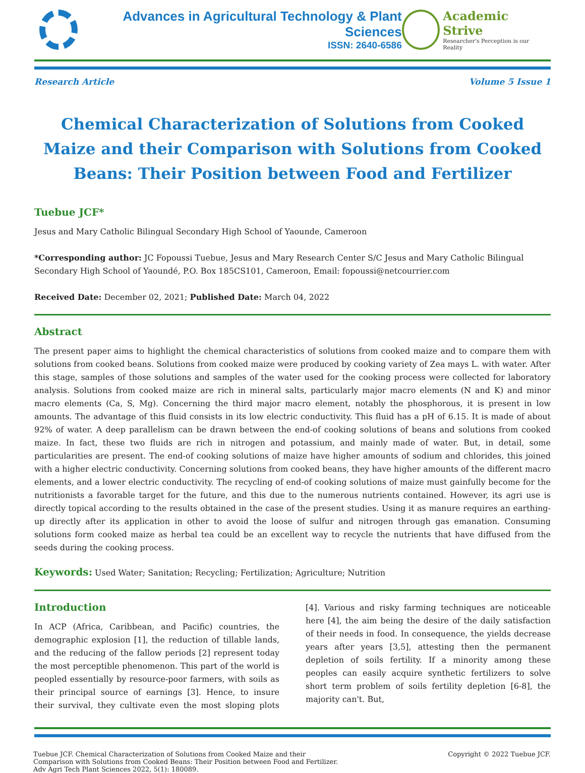Advances in Agricultural Technology & Plant Sciences
ISSN: 2640-6586
Academic Strive
Researcher's Perception is our Reality
Research Article Volume 5 Issue 1
Chemical Characterization of Solutions from Cooked Maize and their Comparison with Solutions from Cooked Beans: Their Position between Food and Fertilizer
Tuebue JCF*
Jesus and Mary Catholic Bilingual Secondary High School of Yaounde, Cameroon
*Corresponding author: JC Fopoussi Tuebue, Jesus and Mary Research Center S/C Jesus and Mary Catholic Bilingual Secondary High School of Yaoundé, P.O. Box 185CS101, Cameroon, Email: fopoussi@netcourrier.com
Received Date: December 02, 2021; Published Date: March 04, 2022
Abstract
The present paper aims to highlight the chemical characteristics of solutions from cooked maize and to compare them with solutions from cooked beans. Solutions from cooked maize were produced by cooking variety of Zea mays L. with water. After this stage, samples of those solutions and samples of the water used for the cooking process were collected for laboratory analysis. Solutions from cooked maize are rich in mineral salts, particularly major macro elements (N and K) and minor macro elements (Ca, S, Mg). Concerning the third major macro element, notably the phosphorous, it is present in low amounts. The advantage of this fluid consists in its low electric conductivity. This fluid has a pH of 6.15. It is made of about 92% of water. A deep parallelism can be drawn between the end-of cooking solutions of beans and solutions from cooked maize. In fact, these two fluids are rich in nitrogen and potassium, and mainly made of water. But, in detail, some particularities are present. The end-of cooking solutions of maize have higher amounts of sodium and chlorides, this joined with a higher electric conductivity. Concerning solutions from cooked beans, they have higher amounts of the different macro elements, and a lower electric conductivity. The recycling of end-of cooking solutions of maize must gainfully become for the nutritionists a favorable target for the future, and this due to the numerous nutrients contained. However, its agri use is directly topical according to the results obtained in the case of the present studies. Using it as manure requires an earthing-up directly after its application in other to avoid the loose of sulfur and nitrogen through gas emanation. Consuming solutions form cooked maize as herbal tea could be an excellent way to recycle the nutrients that have diffused from the seeds during the cooking process.
Keywords: Used Water; Sanitation; Recycling; Fertilization; Agriculture; Nutrition
Introduction
In ACP (Africa, Caribbean, and Pacific) countries, the demographic explosion [1], the reduction of tillable lands, and the reducing of the fallow periods [2] represent today the most perceptible phenomenon. This part of the world is peopled essentially by resource-poor farmers, with soils as their principal source of earnings [3]. Hence, to insure their survival, they cultivate even the most sloping plots [4]. Various and risky farming techniques are noticeable here [4], the aim being the desire of the daily satisfaction of their needs in food. In consequence, the yields decrease years after years [3,5], attesting then the permanent depletion of soils fertility. If a minority among these peoples can easily acquire synthetic fertilizers to solve short term problem of soils fertility depletion [6-8], the majority can't. But,
Tuebue JCF. Chemical Characterization of Solutions from Cooked Maize and their
Comparison with Solutions from Cooked Beans: Their Position between Food and Fertilizer.
Adv Agri Tech Plant Sciences 2022, 5(1): 180089.
Copyright © 2022 Tuebue JCF.